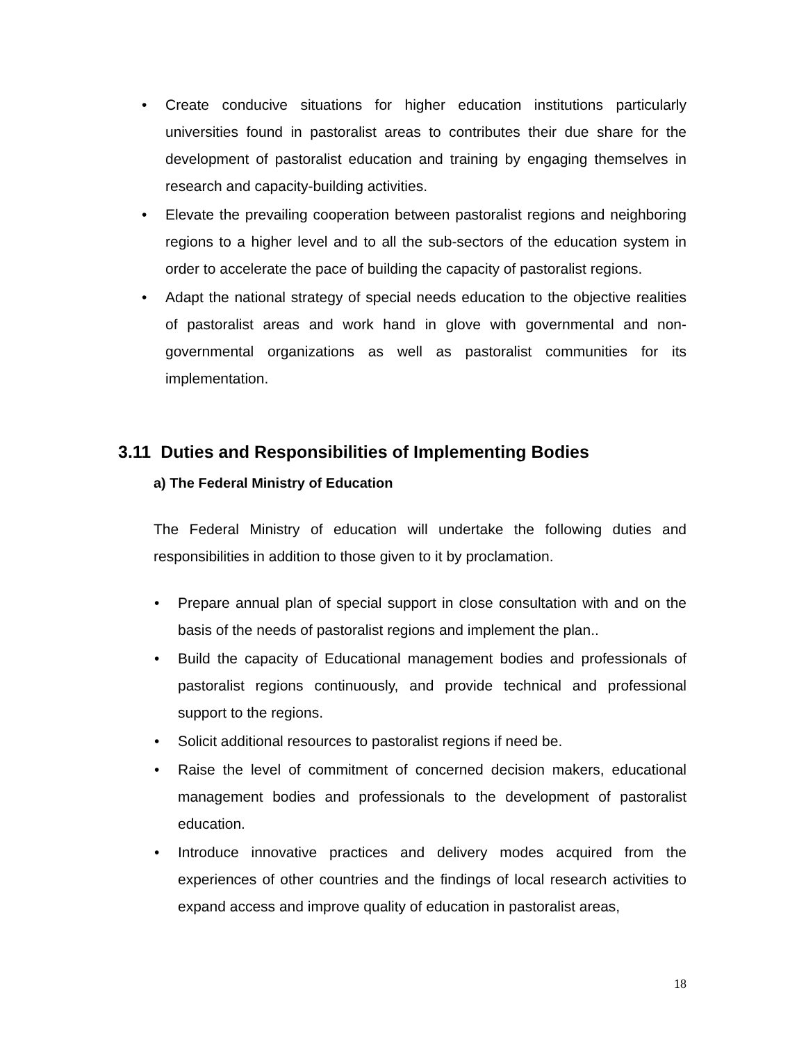• Create conducive situations for higher education institutions particularly universities found in pastoralist areas to contributes their due share for the development of pastoralist education and training by engaging themselves in research and capacity-building activities.
• Elevate the prevailing cooperation between pastoralist regions and neighboring regions to a higher level and to all the sub-sectors of the education system in order to accelerate the pace of building the capacity of pastoralist regions.
• Adapt the national strategy of special needs education to the objective realities of pastoralist areas and work hand in glove with governmental and non-governmental organizations as well as pastoralist communities for its implementation.
3.11 Duties and Responsibilities of Implementing Bodies
a) The Federal Ministry of Education
The Federal Ministry of education will undertake the following duties and responsibilities in addition to those given to it by proclamation.
• Prepare annual plan of special support in close consultation with and on the basis of the needs of pastoralist regions and implement the plan..
• Build the capacity of Educational management bodies and professionals of pastoralist regions continuously, and provide technical and professional support to the regions.
• Solicit additional resources to pastoralist regions if need be.
• Raise the level of commitment of concerned decision makers, educational management bodies and professionals to the development of pastoralist education.
• Introduce innovative practices and delivery modes acquired from the experiences of other countries and the findings of local research activities to expand access and improve quality of education in pastoralist areas,
18